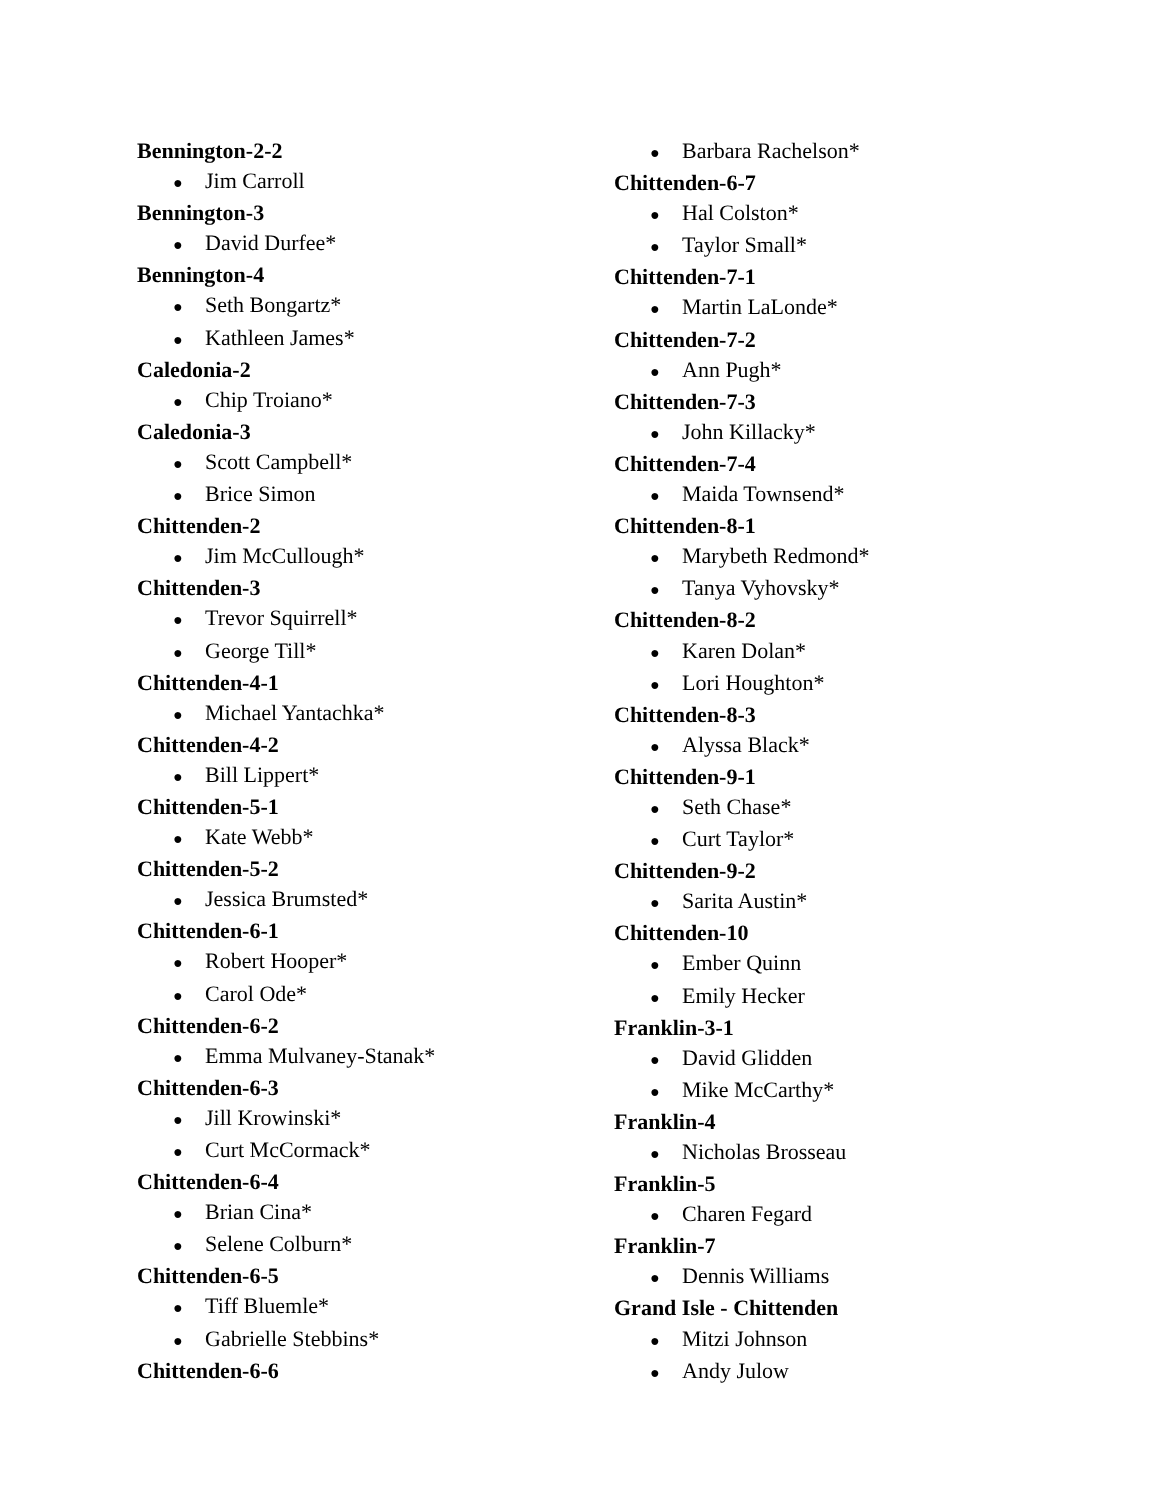Bennington-2-2
● Jim Carroll
Bennington-3
● David Durfee*
Bennington-4
● Seth Bongartz*
● Kathleen James*
Caledonia-2
● Chip Troiano*
Caledonia-3
● Scott Campbell*
● Brice Simon
Chittenden-2
● Jim McCullough*
Chittenden-3
● Trevor Squirrell*
● George Till*
Chittenden-4-1
● Michael Yantachka*
Chittenden-4-2
● Bill Lippert*
Chittenden-5-1
● Kate Webb*
Chittenden-5-2
● Jessica Brumsted*
Chittenden-6-1
● Robert Hooper*
● Carol Ode*
Chittenden-6-2
● Emma Mulvaney-Stanak*
Chittenden-6-3
● Jill Krowinski*
● Curt McCormack*
Chittenden-6-4
● Brian Cina*
● Selene Colburn*
Chittenden-6-5
● Tiff Bluemle*
● Gabrielle Stebbins*
Chittenden-6-6
● Barbara Rachelson*
Chittenden-6-7
● Hal Colston*
● Taylor Small*
Chittenden-7-1
● Martin LaLonde*
Chittenden-7-2
● Ann Pugh*
Chittenden-7-3
● John Killacky*
Chittenden-7-4
● Maida Townsend*
Chittenden-8-1
● Marybeth Redmond*
● Tanya Vyhovsky*
Chittenden-8-2
● Karen Dolan*
● Lori Houghton*
Chittenden-8-3
● Alyssa Black*
Chittenden-9-1
● Seth Chase*
● Curt Taylor*
Chittenden-9-2
● Sarita Austin*
Chittenden-10
● Ember Quinn
● Emily Hecker
Franklin-3-1
● David Glidden
● Mike McCarthy*
Franklin-4
● Nicholas Brosseau
Franklin-5
● Charen Fegard
Franklin-7
● Dennis Williams
Grand Isle - Chittenden
● Mitzi Johnson
● Andy Julow